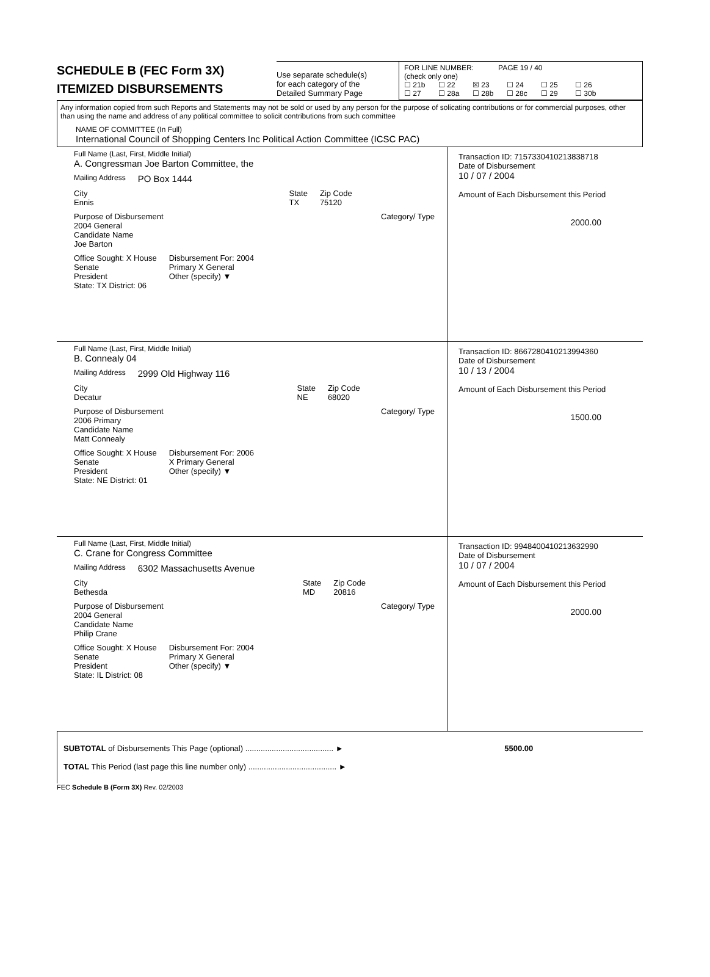SCHEDULE B (FEC Form 3X)
ITEMIZED DISBURSEMENTS
Use separate schedule(s)
for each category of the
Detailed Summary Page
FOR LINE NUMBER: PAGE 19 / 40
(check only one)
☐ 21b ☐ 22 ☒ 23 ☐ 24 ☐ 25 ☐ 26
☐ 27 ☐ 28a ☐ 28b ☐ 28c ☐ 29 ☐ 30b
Any information copied from such Reports and Statements may not be sold or used by any person for the purpose of solicating contributions or for commercial purposes, other than using the name and address of any political committee to solicit contributions from such committee
NAME OF COMMITTEE (In Full)
International Council of Shopping Centers Inc Political Action Committee (ICSC PAC)
Full Name (Last, First, Middle Initial)
A. Congressman Joe Barton Committee, the
Mailing Address PO Box 1444
City
Ennis
State
TX
Zip Code
75120
Purpose of Disbursement
2004 General
Category/ Type
Candidate Name
Joe Barton
Office Sought: X House
Senate
President
State: TX District: 06
Disbursement For: 2004
Primary X General
Other (specify) ▼
Transaction ID: 7157330410213838718
Date of Disbursement
10 / 07 / 2004
Amount of Each Disbursement this Period
2000.00
Full Name (Last, First, Middle Initial)
B. Connealy 04
Mailing Address 2999 Old Highway 116
City
Decatur
State
NE
Zip Code
68020
Purpose of Disbursement
2006 Primary
Category/ Type
Candidate Name
Matt Connealy
Office Sought: X House
Senate
President
State: NE District: 01
Disbursement For: 2006
X Primary General
Other (specify) ▼
Transaction ID: 8667280410213994360
Date of Disbursement
10 / 13 / 2004
Amount of Each Disbursement this Period
1500.00
Full Name (Last, First, Middle Initial)
C. Crane for Congress Committee
Mailing Address 6302 Massachusetts Avenue
City
Bethesda
State
MD
Zip Code
20816
Purpose of Disbursement
2004 General
Category/ Type
Candidate Name
Philip Crane
Office Sought: X House
Senate
President
State: IL District: 08
Disbursement For: 2004
Primary X General
Other (specify) ▼
Transaction ID: 9948400410213632990
Date of Disbursement
10 / 07 / 2004
Amount of Each Disbursement this Period
2000.00
SUBTOTAL of Disbursements This Page (optional) ........................................ ► 5500.00
TOTAL This Period (last page this line number only) ........................................ ►
FEC Schedule B (Form 3X) Rev. 02/2003